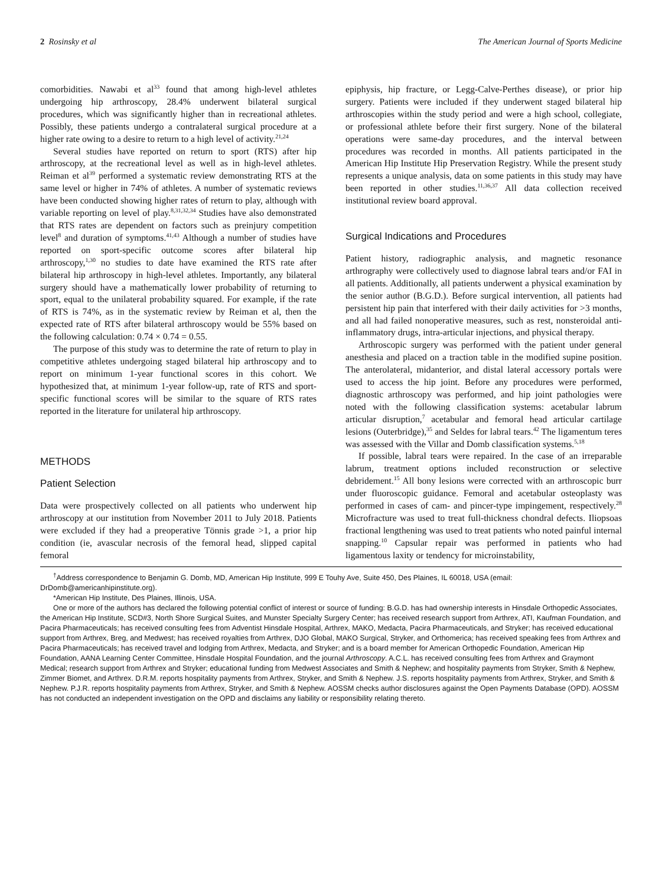2 Rosinsky et al The American Journal of Sports Medicine
comorbidities. Nawabi et al<sup>33</sup> found that among high-level athletes undergoing hip arthroscopy, 28.4% underwent bilateral surgical procedures, which was significantly higher than in recreational athletes. Possibly, these patients undergo a contralateral surgical procedure at a higher rate owing to a desire to return to a high level of activity.<sup>21,24</sup>
Several studies have reported on return to sport (RTS) after hip arthroscopy, at the recreational level as well as in high-level athletes. Reiman et al<sup>39</sup> performed a systematic review demonstrating RTS at the same level or higher in 74% of athletes. A number of systematic reviews have been conducted showing higher rates of return to play, although with variable reporting on level of play.<sup>8,31,32,34</sup> Studies have also demonstrated that RTS rates are dependent on factors such as preinjury competition level<sup>8</sup> and duration of symptoms.<sup>41,43</sup> Although a number of studies have reported on sport-specific outcome scores after bilateral hip arthroscopy,<sup>1,30</sup> no studies to date have examined the RTS rate after bilateral hip arthroscopy in high-level athletes. Importantly, any bilateral surgery should have a mathematically lower probability of returning to sport, equal to the unilateral probability squared. For example, if the rate of RTS is 74%, as in the systematic review by Reiman et al, then the expected rate of RTS after bilateral arthroscopy would be 55% based on the following calculation: 0.74 × 0.74 = 0.55.
The purpose of this study was to determine the rate of return to play in competitive athletes undergoing staged bilateral hip arthroscopy and to report on minimum 1-year functional scores in this cohort. We hypothesized that, at minimum 1-year follow-up, rate of RTS and sport-specific functional scores will be similar to the square of RTS rates reported in the literature for unilateral hip arthroscopy.
METHODS
Patient Selection
Data were prospectively collected on all patients who underwent hip arthroscopy at our institution from November 2011 to July 2018. Patients were excluded if they had a preoperative Tönnis grade >1, a prior hip condition (ie, avascular necrosis of the femoral head, slipped capital femoral
epiphysis, hip fracture, or Legg-Calve-Perthes disease), or prior hip surgery. Patients were included if they underwent staged bilateral hip arthroscopies within the study period and were a high school, collegiate, or professional athlete before their first surgery. None of the bilateral operations were same-day procedures, and the interval between procedures was recorded in months. All patients participated in the American Hip Institute Hip Preservation Registry. While the present study represents a unique analysis, data on some patients in this study may have been reported in other studies.<sup>11,36,37</sup> All data collection received institutional review board approval.
Surgical Indications and Procedures
Patient history, radiographic analysis, and magnetic resonance arthrography were collectively used to diagnose labral tears and/or FAI in all patients. Additionally, all patients underwent a physical examination by the senior author (B.G.D.). Before surgical intervention, all patients had persistent hip pain that interfered with their daily activities for >3 months, and all had failed nonoperative measures, such as rest, nonsteroidal anti-inflammatory drugs, intra-articular injections, and physical therapy.
Arthroscopic surgery was performed with the patient under general anesthesia and placed on a traction table in the modified supine position. The anterolateral, midanterior, and distal lateral accessory portals were used to access the hip joint. Before any procedures were performed, diagnostic arthroscopy was performed, and hip joint pathologies were noted with the following classification systems: acetabular labrum articular disruption,<sup>7</sup> acetabular and femoral head articular cartilage lesions (Outerbridge),<sup>35</sup> and Seldes for labral tears.<sup>42</sup> The ligamentum teres was assessed with the Villar and Domb classification systems.<sup>5,18</sup>
If possible, labral tears were repaired. In the case of an irreparable labrum, treatment options included reconstruction or selective debridement.<sup>15</sup> All bony lesions were corrected with an arthroscopic burr under fluoroscopic guidance. Femoral and acetabular osteoplasty was performed in cases of cam- and pincer-type impingement, respectively.<sup>28</sup> Microfracture was used to treat full-thickness chondral defects. Iliopsoas fractional lengthening was used to treat patients who noted painful internal snapping.<sup>10</sup> Capsular repair was performed in patients who had ligamentous laxity or tendency for microinstability,
<sup>†</sup> Address correspondence to Benjamin G. Domb, MD, American Hip Institute, 999 E Touhy Ave, Suite 450, Des Plaines, IL 60018, USA (email: DrDomb@americanhipinstitute.org).
*American Hip Institute, Des Plaines, Illinois, USA.
One or more of the authors has declared the following potential conflict of interest or source of funding: B.G.D. has had ownership interests in Hinsdale Orthopedic Associates, the American Hip Institute, SCD#3, North Shore Surgical Suites, and Munster Specialty Surgery Center; has received research support from Arthrex, ATI, Kaufman Foundation, and Pacira Pharmaceuticals; has received consulting fees from Adventist Hinsdale Hospital, Arthrex, MAKO, Medacta, Pacira Pharmaceuticals, and Stryker; has received educational support from Arthrex, Breg, and Medwest; has received royalties from Arthrex, DJO Global, MAKO Surgical, Stryker, and Orthomerica; has received speaking fees from Arthrex and Pacira Pharmaceuticals; has received travel and lodging from Arthrex, Medacta, and Stryker; and is a board member for American Orthopedic Foundation, American Hip Foundation, AANA Learning Center Committee, Hinsdale Hospital Foundation, and the journal Arthroscopy. A.C.L. has received consulting fees from Arthrex and Graymont Medical; research support from Arthrex and Stryker; educational funding from Medwest Associates and Smith & Nephew; and hospitality payments from Stryker, Smith & Nephew, Zimmer Biomet, and Arthrex. D.R.M. reports hospitality payments from Arthrex, Stryker, and Smith & Nephew. J.S. reports hospitality payments from Arthrex, Stryker, and Smith & Nephew. P.J.R. reports hospitality payments from Arthrex, Stryker, and Smith & Nephew. AOSSM checks author disclosures against the Open Payments Database (OPD). AOSSM has not conducted an independent investigation on the OPD and disclaims any liability or responsibility relating thereto.